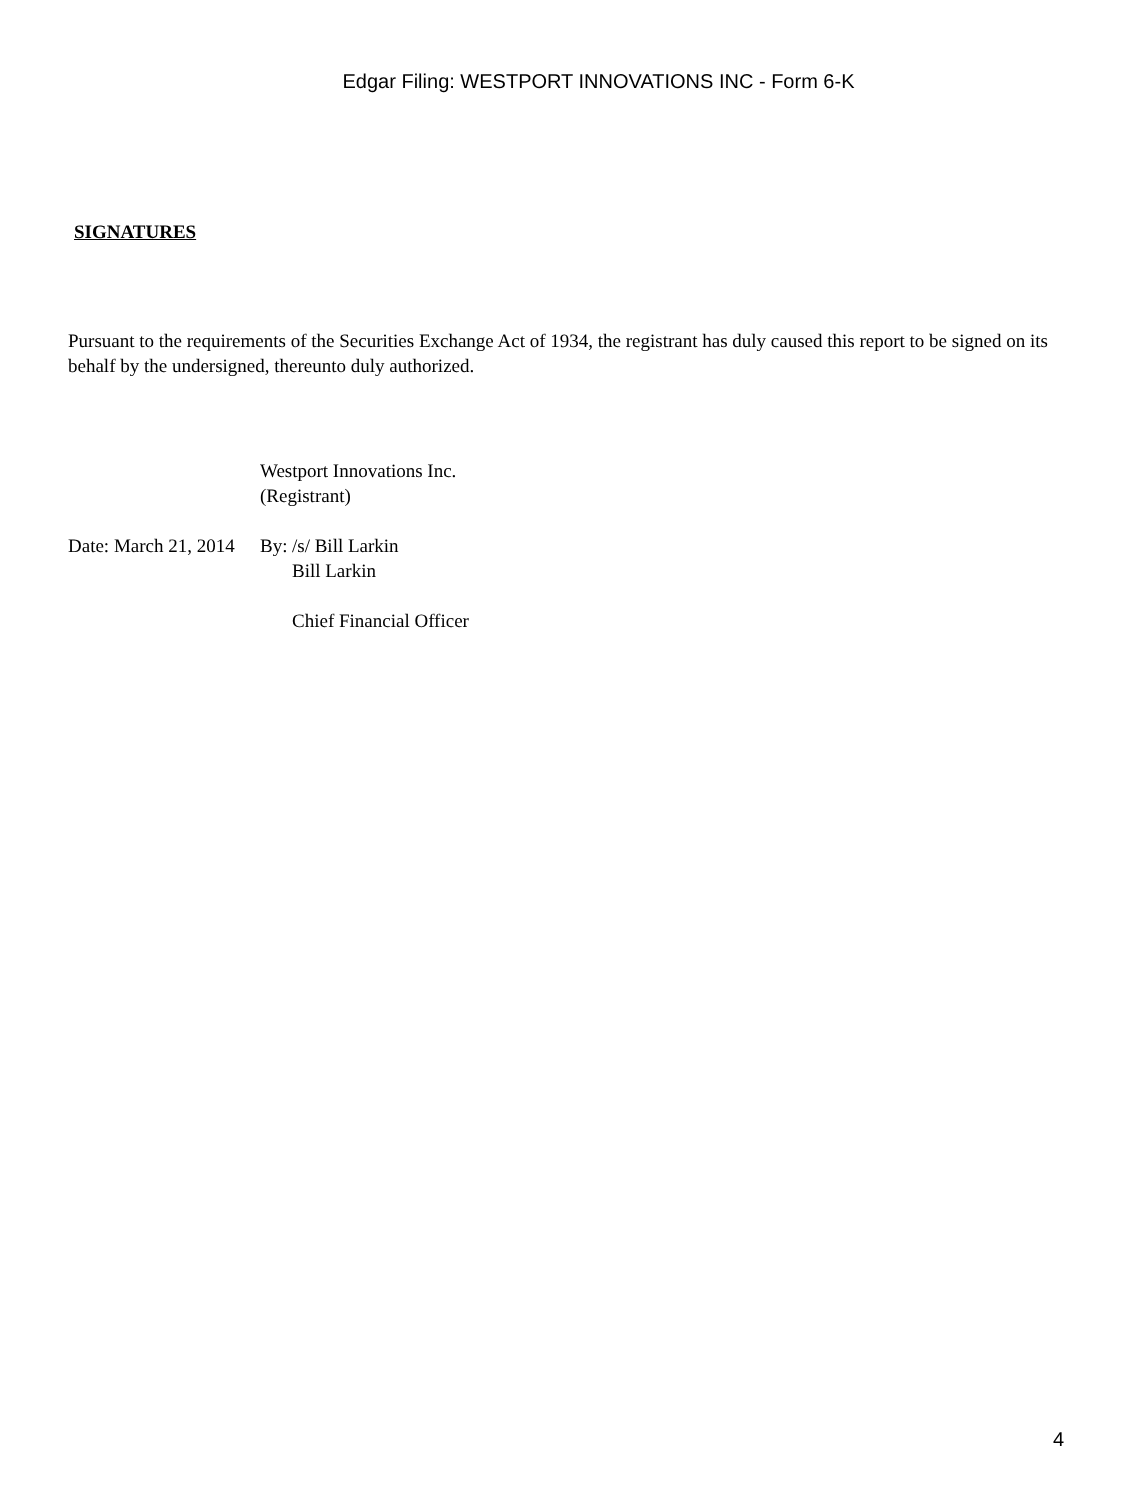Edgar Filing: WESTPORT INNOVATIONS INC - Form 6-K
SIGNATURES
Pursuant to the requirements of the Securities Exchange Act of 1934, the registrant has duly caused this report to be signed on its behalf by the undersigned, thereunto duly authorized.
| | Westport Innovations Inc. (Registrant) | |
| Date: March 21, 2014 | By: | /s/ Bill Larkin Bill Larkin Chief Financial Officer |
4